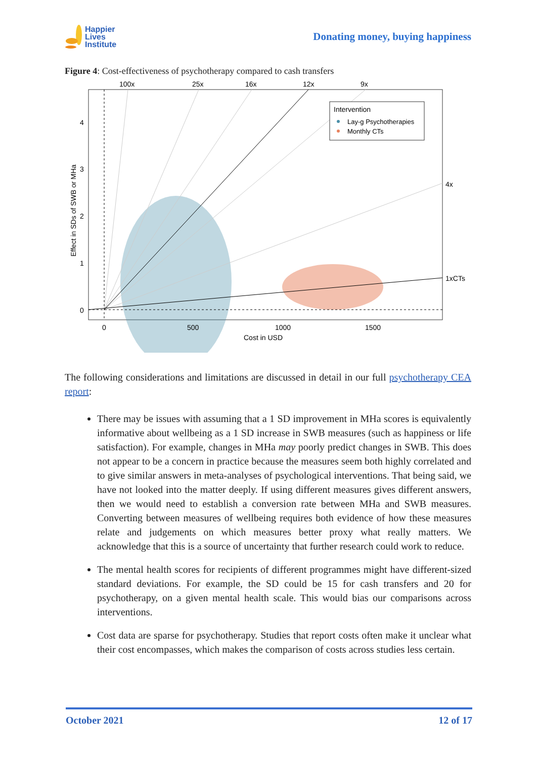Happier
Lives
Institute
Donating money, buying happiness
Figure 4: Cost-effectiveness of psychotherapy compared to cash transfers
100x
25x
16x
12x
9x
4x
1xCTs
4
3
2
1
0
0
500
1000
1500
Cost in USD
Effect in SDs of SWB or MHa
Intervention
Lay-g Psychotherapies
Monthly CTs
The following considerations and limitations are discussed in detail in our full psychotherapy CEA report:
There may be issues with assuming that a 1 SD improvement in MHa scores is equivalently informative about wellbeing as a 1 SD increase in SWB measures (such as happiness or life satisfaction). For example, changes in MHa may poorly predict changes in SWB. This does not appear to be a concern in practice because the measures seem both highly correlated and to give similar answers in meta-analyses of psychological interventions. That being said, we have not looked into the matter deeply. If using different measures gives different answers, then we would need to establish a conversion rate between MHa and SWB measures. Converting between measures of wellbeing requires both evidence of how these measures relate and judgements on which measures better proxy what really matters. We acknowledge that this is a source of uncertainty that further research could work to reduce.
The mental health scores for recipients of different programmes might have different-sized standard deviations. For example, the SD could be 15 for cash transfers and 20 for psychotherapy, on a given mental health scale. This would bias our comparisons across interventions.
Cost data are sparse for psychotherapy. Studies that report costs often make it unclear what their cost encompasses, which makes the comparison of costs across studies less certain.
October 2021 12 of 17